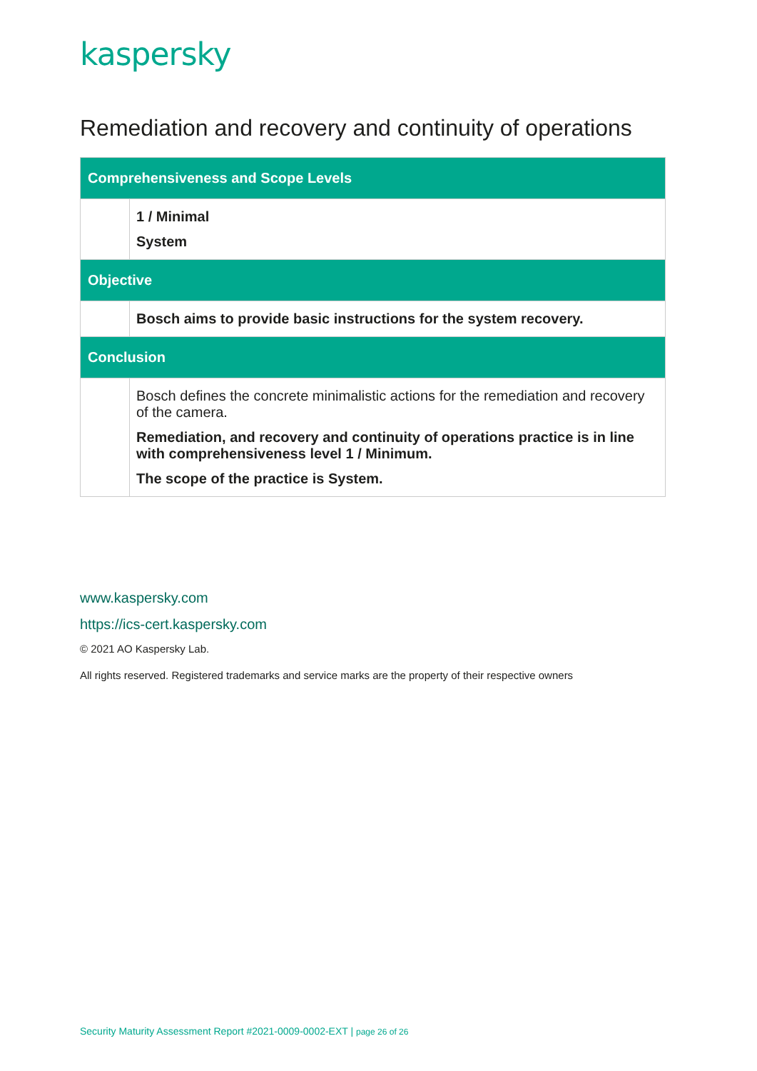kaspersky
Remediation and recovery and continuity of operations
| Comprehensiveness and Scope Levels | |
| --- | --- |
| | 1 / Minimal System |
| Objective | |
| | Bosch aims to provide basic instructions for the system recovery. |
| Conclusion | |
| | Bosch defines the concrete minimalistic actions for the remediation and recovery of the camera. Remediation, and recovery and continuity of operations practice is in line with comprehensiveness level 1 / Minimum. The scope of the practice is System. |
www.kaspersky.com
https://ics-cert.kaspersky.com
© 2021 AO Kaspersky Lab.
All rights reserved. Registered trademarks and service marks are the property of their respective owners
Security Maturity Assessment Report #2021-0009-0002-EXT | page 26 of 26